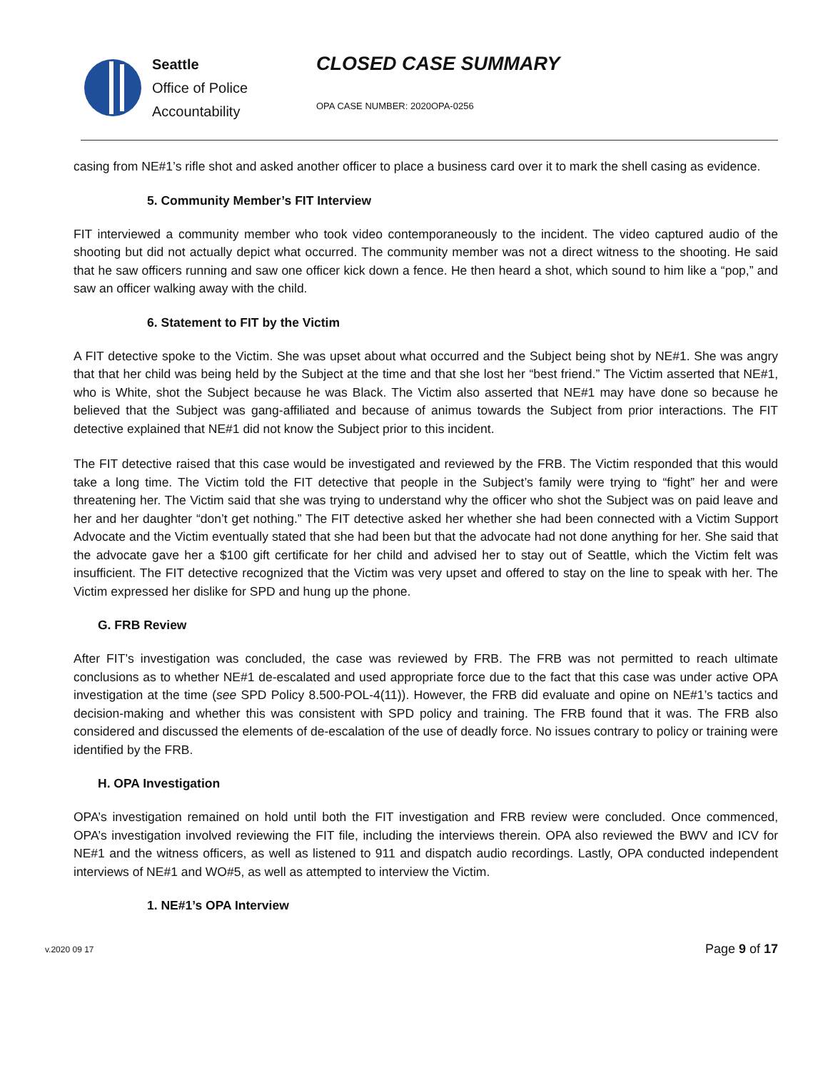Seattle
Office of Police
Accountability
CLOSED CASE SUMMARY
OPA CASE NUMBER: 2020OPA-0256
casing from NE#1’s rifle shot and asked another officer to place a business card over it to mark the shell casing as evidence.
5. Community Member’s FIT Interview
FIT interviewed a community member who took video contemporaneously to the incident. The video captured audio of the shooting but did not actually depict what occurred. The community member was not a direct witness to the shooting. He said that he saw officers running and saw one officer kick down a fence. He then heard a shot, which sound to him like a “pop,” and saw an officer walking away with the child.
6. Statement to FIT by the Victim
A FIT detective spoke to the Victim. She was upset about what occurred and the Subject being shot by NE#1. She was angry that that her child was being held by the Subject at the time and that she lost her “best friend.” The Victim asserted that NE#1, who is White, shot the Subject because he was Black. The Victim also asserted that NE#1 may have done so because he believed that the Subject was gang-affiliated and because of animus towards the Subject from prior interactions. The FIT detective explained that NE#1 did not know the Subject prior to this incident.
The FIT detective raised that this case would be investigated and reviewed by the FRB. The Victim responded that this would take a long time. The Victim told the FIT detective that people in the Subject’s family were trying to “fight” her and were threatening her. The Victim said that she was trying to understand why the officer who shot the Subject was on paid leave and her and her daughter “don’t get nothing.” The FIT detective asked her whether she had been connected with a Victim Support Advocate and the Victim eventually stated that she had been but that the advocate had not done anything for her. She said that the advocate gave her a $100 gift certificate for her child and advised her to stay out of Seattle, which the Victim felt was insufficient. The FIT detective recognized that the Victim was very upset and offered to stay on the line to speak with her. The Victim expressed her dislike for SPD and hung up the phone.
G. FRB Review
After FIT’s investigation was concluded, the case was reviewed by FRB. The FRB was not permitted to reach ultimate conclusions as to whether NE#1 de-escalated and used appropriate force due to the fact that this case was under active OPA investigation at the time (see SPD Policy 8.500-POL-4(11)). However, the FRB did evaluate and opine on NE#1’s tactics and decision-making and whether this was consistent with SPD policy and training. The FRB found that it was. The FRB also considered and discussed the elements of de-escalation of the use of deadly force. No issues contrary to policy or training were identified by the FRB.
H. OPA Investigation
OPA’s investigation remained on hold until both the FIT investigation and FRB review were concluded. Once commenced, OPA’s investigation involved reviewing the FIT file, including the interviews therein. OPA also reviewed the BWV and ICV for NE#1 and the witness officers, as well as listened to 911 and dispatch audio recordings. Lastly, OPA conducted independent interviews of NE#1 and WO#5, as well as attempted to interview the Victim.
1. NE#1’s OPA Interview
v.2020 09 17 Page 9 of 17